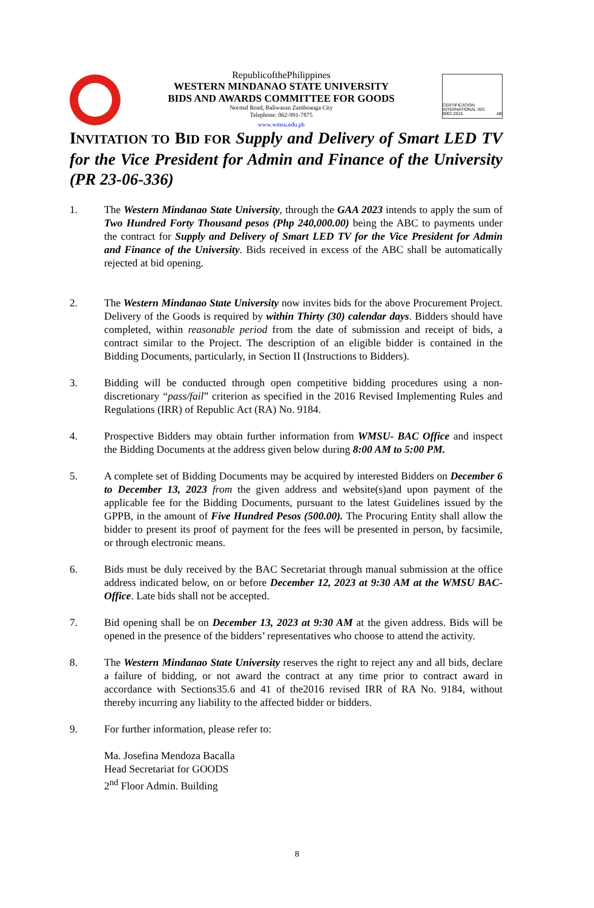RepublicofthePhilippines
WESTERN MINDANAO STATE UNIVERSITY
BIDS AND AWARDS COMMITTEE FOR GOODS
Normal Road, Baliwasan Zamboanga City
Telephone: 062-991-7875
www.wmsu.edu.ph
CERTIFICATION INTERNATIONAL ISO 9001:2015 AB
INVITATION TO BID FOR Supply and Delivery of Smart LED TV for the Vice President for Admin and Finance of the University (PR 23-06-336)
1. The Western Mindanao State University, through the GAA 2023 intends to apply the sum of Two Hundred Forty Thousand pesos (Php 240,000.00) being the ABC to payments under the contract for Supply and Delivery of Smart LED TV for the Vice President for Admin and Finance of the University. Bids received in excess of the ABC shall be automatically rejected at bid opening.
2. The Western Mindanao State University now invites bids for the above Procurement Project. Delivery of the Goods is required by within Thirty (30) calendar days. Bidders should have completed, within reasonable period from the date of submission and receipt of bids, a contract similar to the Project. The description of an eligible bidder is contained in the Bidding Documents, particularly, in Section II (Instructions to Bidders).
3. Bidding will be conducted through open competitive bidding procedures using a non-discretionary “pass/fail” criterion as specified in the 2016 Revised Implementing Rules and Regulations (IRR) of Republic Act (RA) No. 9184.
4. Prospective Bidders may obtain further information from WMSU- BAC Office and inspect the Bidding Documents at the address given below during 8:00 AM to 5:00 PM.
5. A complete set of Bidding Documents may be acquired by interested Bidders on December 6 to December 13, 2023 from the given address and website(s)and upon payment of the applicable fee for the Bidding Documents, pursuant to the latest Guidelines issued by the GPPB, in the amount of Five Hundred Pesos (500.00). The Procuring Entity shall allow the bidder to present its proof of payment for the fees will be presented in person, by facsimile, or through electronic means.
6. Bids must be duly received by the BAC Secretariat through manual submission at the office address indicated below, on or before December 12, 2023 at 9:30 AM at the WMSU BAC-Office. Late bids shall not be accepted.
7. Bid opening shall be on December 13, 2023 at 9:30 AM at the given address. Bids will be opened in the presence of the bidders’ representatives who choose to attend the activity.
8. The Western Mindanao State University reserves the right to reject any and all bids, declare a failure of bidding, or not award the contract at any time prior to contract award in accordance with Sections35.6 and 41 of the2016 revised IRR of RA No. 9184, without thereby incurring any liability to the affected bidder or bidders.
9. For further information, please refer to:
Ma. Josefina Mendoza Bacalla
Head Secretariat for GOODS
2<sup>nd</sup> Floor Admin. Building
8